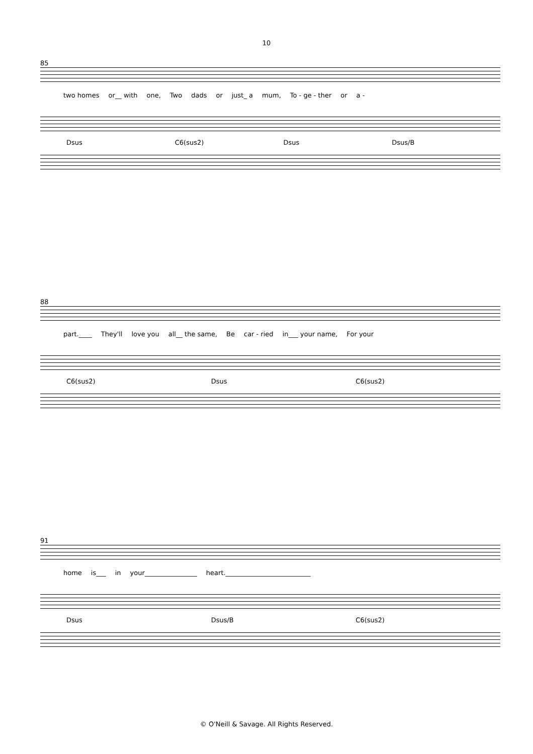10
85
two homes or__ with one, Two dads or just_ a mum, To - ge - ther or a -
Dsus C6(sus2) Dsus Dsus/B
88
part.____ They'll love you all__ the same, Be car - ried in___ your name, For your
C6(sus2) Dsus C6(sus2)
91
home is___ in your________________ heart.__________________________
Dsus Dsus/B C6(sus2)
© O'Neill & Savage. All Rights Reserved.